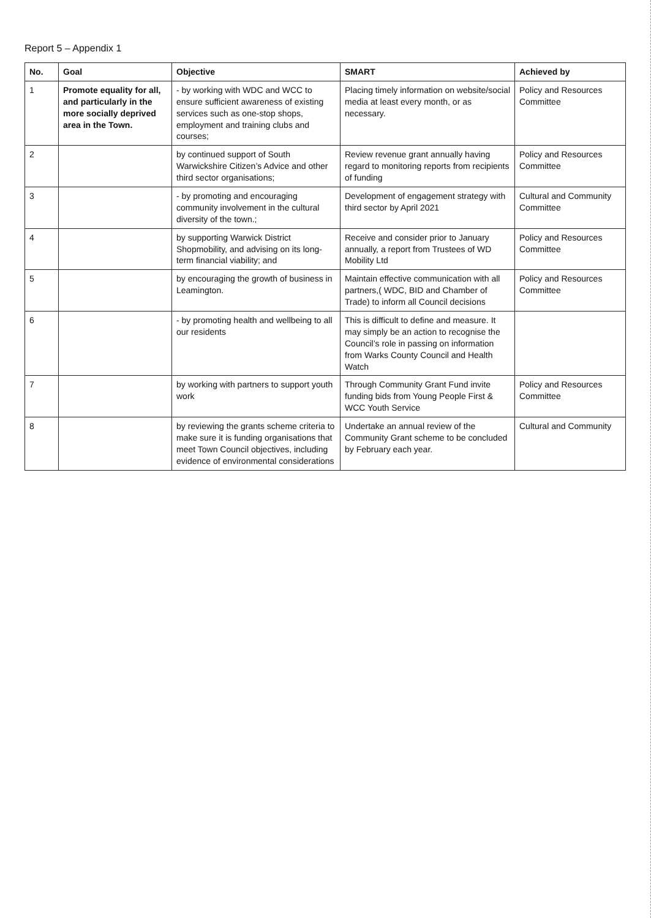Report 5 – Appendix 1
| No. | Goal | Objective | SMART | Achieved by |
| --- | --- | --- | --- | --- |
| 1 | Promote equality for all, and particularly in the more socially deprived area in the Town. | - by working with WDC and WCC to ensure sufficient awareness of existing services such as one-stop shops, employment and training clubs and courses; | Placing timely information on website/social media at least every month, or as necessary. | Policy and Resources Committee |
| 2 | | by continued support of South Warwickshire Citizen’s Advice and other third sector organisations; | Review revenue grant annually having regard to monitoring reports from recipients of funding | Policy and Resources Committee |
| 3 | | - by promoting and encouraging community involvement in the cultural diversity of the town.; | Development of engagement strategy with third sector by April 2021 | Cultural and Community Committee |
| 4 | | by supporting Warwick District Shopmobility, and advising on its long-term financial viability; and | Receive and consider prior to January annually, a report from Trustees of WD Mobility Ltd | Policy and Resources Committee |
| 5 | | by encouraging the growth of business in Leamington. | Maintain effective communication with all partners,( WDC, BID and Chamber of Trade) to inform all Council decisions | Policy and Resources Committee |
| 6 | | - by promoting health and wellbeing to all our residents | This is difficult to define and measure. It may simply be an action to recognise the Council’s role in passing on information from Warks County Council and Health Watch | |
| 7 | | by working with partners to support youth work | Through Community Grant Fund invite funding bids from Young People First & WCC Youth Service | Policy and Resources Committee |
| 8 | | by reviewing the grants scheme criteria to make sure it is funding organisations that meet Town Council objectives, including evidence of environmental considerations | Undertake an annual review of the Community Grant scheme to be concluded by February each year. | Cultural and Community |